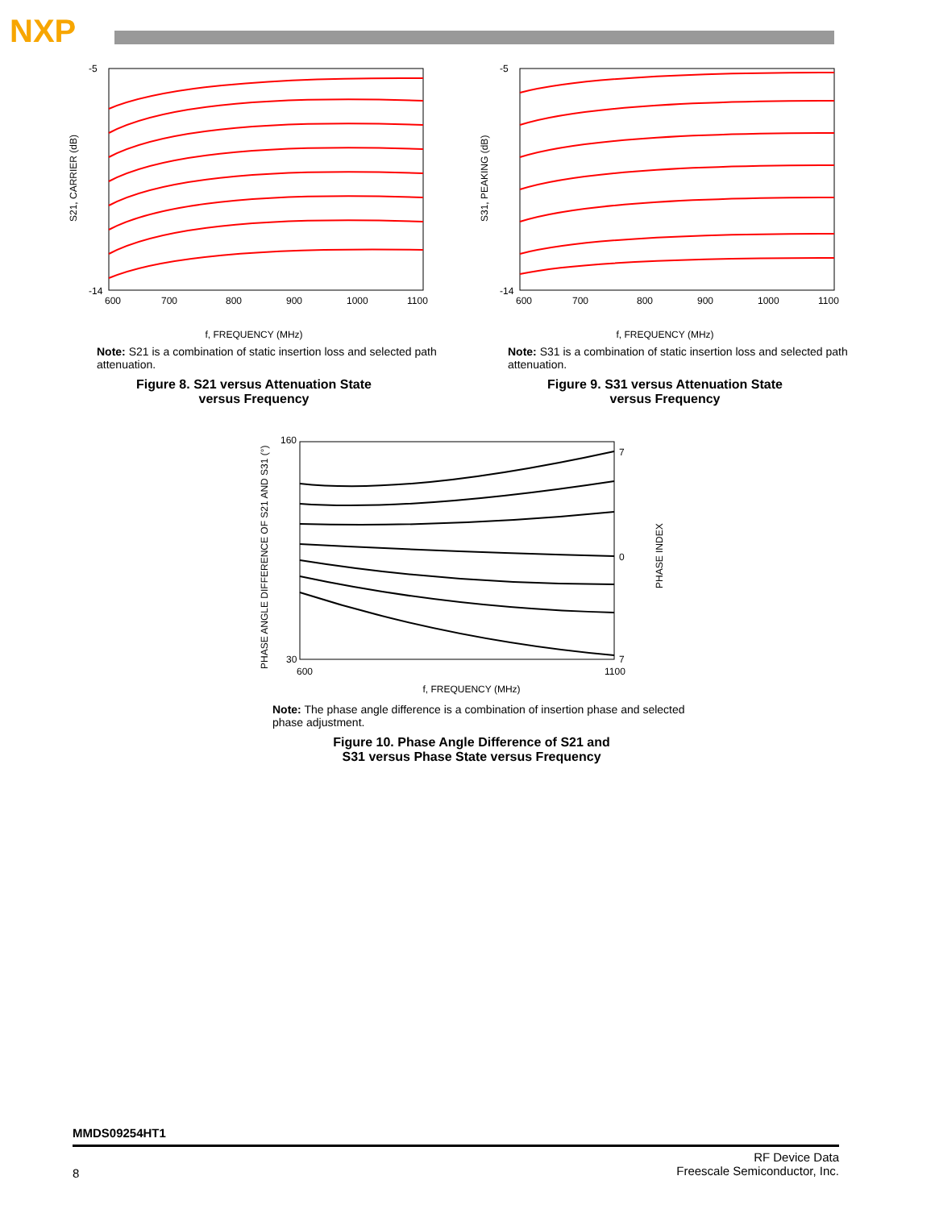NXP
-5
-14
600
700
800
900
1000
1100
S21, CARRIER (dB)
f, FREQUENCY (MHz)
Note: S21 is a combination of static insertion loss and selected path attenuation.
Figure 8. S21 versus Attenuation State
versus Frequency
-5
-14
600
700
800
900
1000
1100
S31, PEAKING (dB)
f, FREQUENCY (MHz)
Note: S31 is a combination of static insertion loss and selected path attenuation.
Figure 9. S31 versus Attenuation State
versus Frequency
160
30
600
1100
7
0
7
PHASE ANGLE DIFFERENCE OF S21 AND S31 (°)
PHASE INDEX
f, FREQUENCY (MHz)
Note: The phase angle difference is a combination of insertion phase and selected phase adjustment.
Figure 10. Phase Angle Difference of S21 and
S31 versus Phase State versus Frequency
MMDS09254HT1
8 RF Device Data
Freescale Semiconductor, Inc.